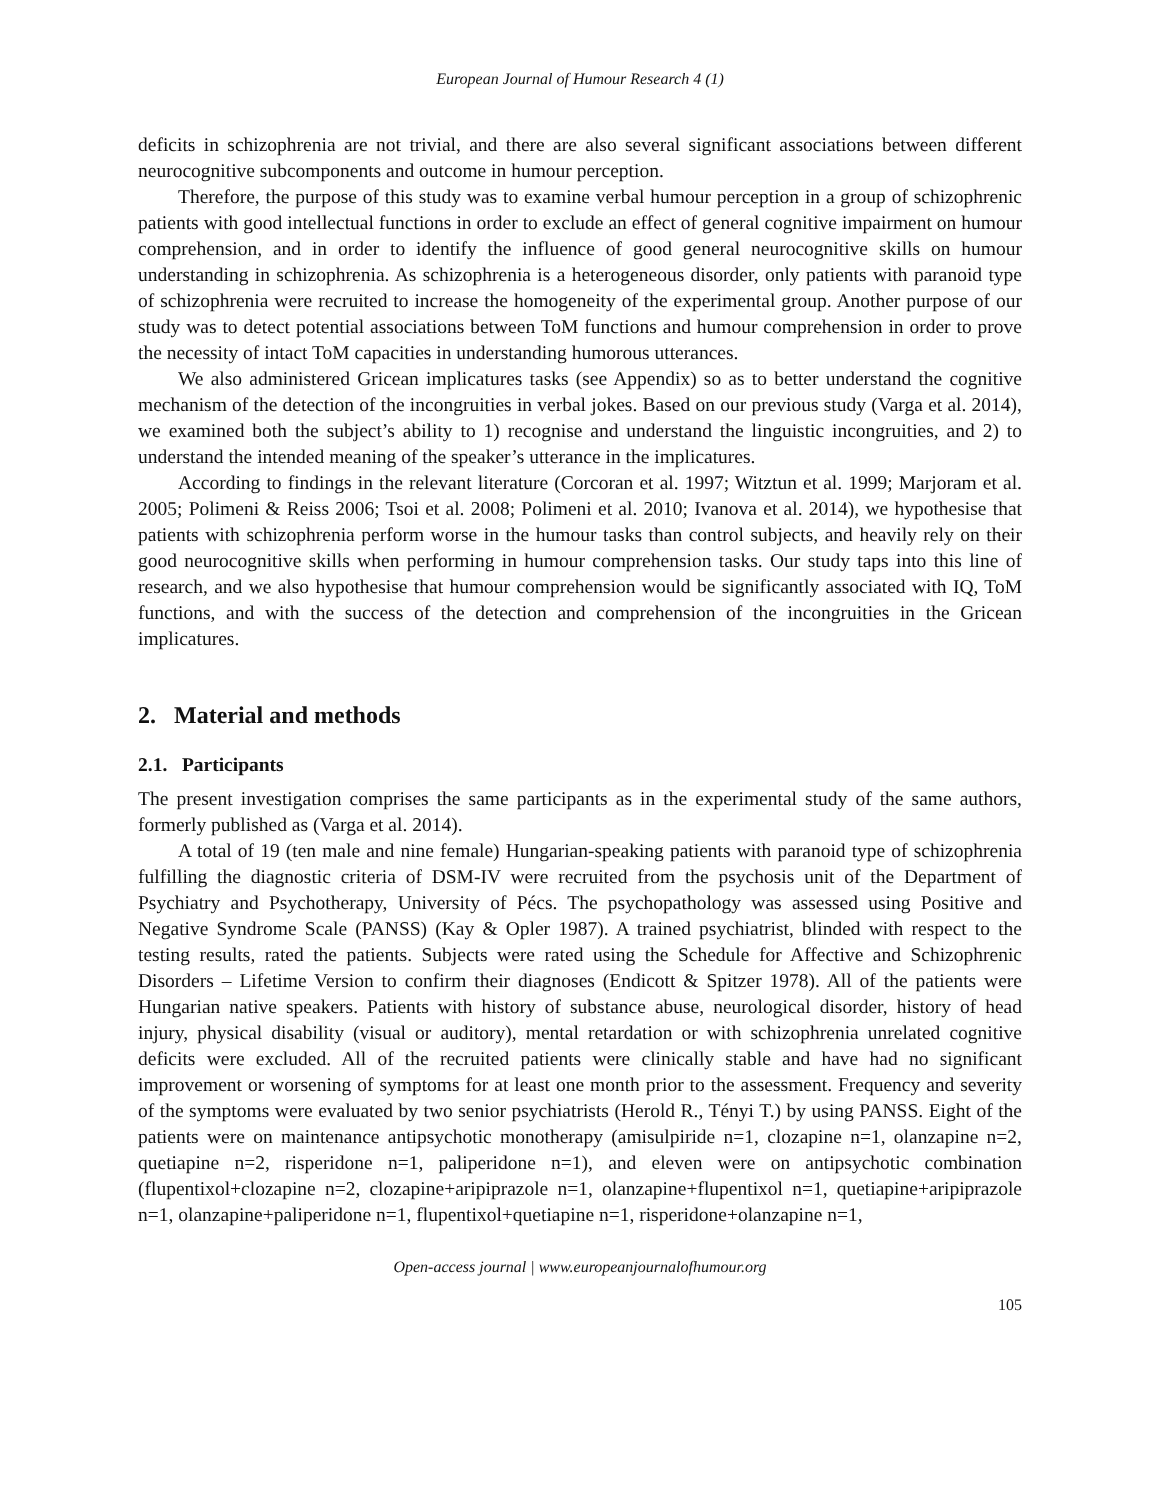European Journal of Humour Research 4 (1)
deficits in schizophrenia are not trivial, and there are also several significant associations between different neurocognitive subcomponents and outcome in humour perception.
Therefore, the purpose of this study was to examine verbal humour perception in a group of schizophrenic patients with good intellectual functions in order to exclude an effect of general cognitive impairment on humour comprehension, and in order to identify the influence of good general neurocognitive skills on humour understanding in schizophrenia. As schizophrenia is a heterogeneous disorder, only patients with paranoid type of schizophrenia were recruited to increase the homogeneity of the experimental group. Another purpose of our study was to detect potential associations between ToM functions and humour comprehension in order to prove the necessity of intact ToM capacities in understanding humorous utterances.
We also administered Gricean implicatures tasks (see Appendix) so as to better understand the cognitive mechanism of the detection of the incongruities in verbal jokes. Based on our previous study (Varga et al. 2014), we examined both the subject’s ability to 1) recognise and understand the linguistic incongruities, and 2) to understand the intended meaning of the speaker’s utterance in the implicatures.
According to findings in the relevant literature (Corcoran et al. 1997; Witztun et al. 1999; Marjoram et al. 2005; Polimeni & Reiss 2006; Tsoi et al. 2008; Polimeni et al. 2010; Ivanova et al. 2014), we hypothesise that patients with schizophrenia perform worse in the humour tasks than control subjects, and heavily rely on their good neurocognitive skills when performing in humour comprehension tasks. Our study taps into this line of research, and we also hypothesise that humour comprehension would be significantly associated with IQ, ToM functions, and with the success of the detection and comprehension of the incongruities in the Gricean implicatures.
2. Material and methods
2.1. Participants
The present investigation comprises the same participants as in the experimental study of the same authors, formerly published as (Varga et al. 2014).
A total of 19 (ten male and nine female) Hungarian-speaking patients with paranoid type of schizophrenia fulfilling the diagnostic criteria of DSM-IV were recruited from the psychosis unit of the Department of Psychiatry and Psychotherapy, University of Pécs. The psychopathology was assessed using Positive and Negative Syndrome Scale (PANSS) (Kay & Opler 1987). A trained psychiatrist, blinded with respect to the testing results, rated the patients. Subjects were rated using the Schedule for Affective and Schizophrenic Disorders – Lifetime Version to confirm their diagnoses (Endicott & Spitzer 1978). All of the patients were Hungarian native speakers. Patients with history of substance abuse, neurological disorder, history of head injury, physical disability (visual or auditory), mental retardation or with schizophrenia unrelated cognitive deficits were excluded. All of the recruited patients were clinically stable and have had no significant improvement or worsening of symptoms for at least one month prior to the assessment. Frequency and severity of the symptoms were evaluated by two senior psychiatrists (Herold R., Tényi T.) by using PANSS. Eight of the patients were on maintenance antipsychotic monotherapy (amisulpiride n=1, clozapine n=1, olanzapine n=2, quetiapine n=2, risperidone n=1, paliperidone n=1), and eleven were on antipsychotic combination (flupentixol+clozapine n=2, clozapine+aripiprazole n=1, olanzapine+flupentixol n=1, quetiapine+aripiprazole n=1, olanzapine+paliperidone n=1, flupentixol+quetiapine n=1, risperidone+olanzapine n=1,
Open-access journal | www.europeanjournalofhumour.org
105